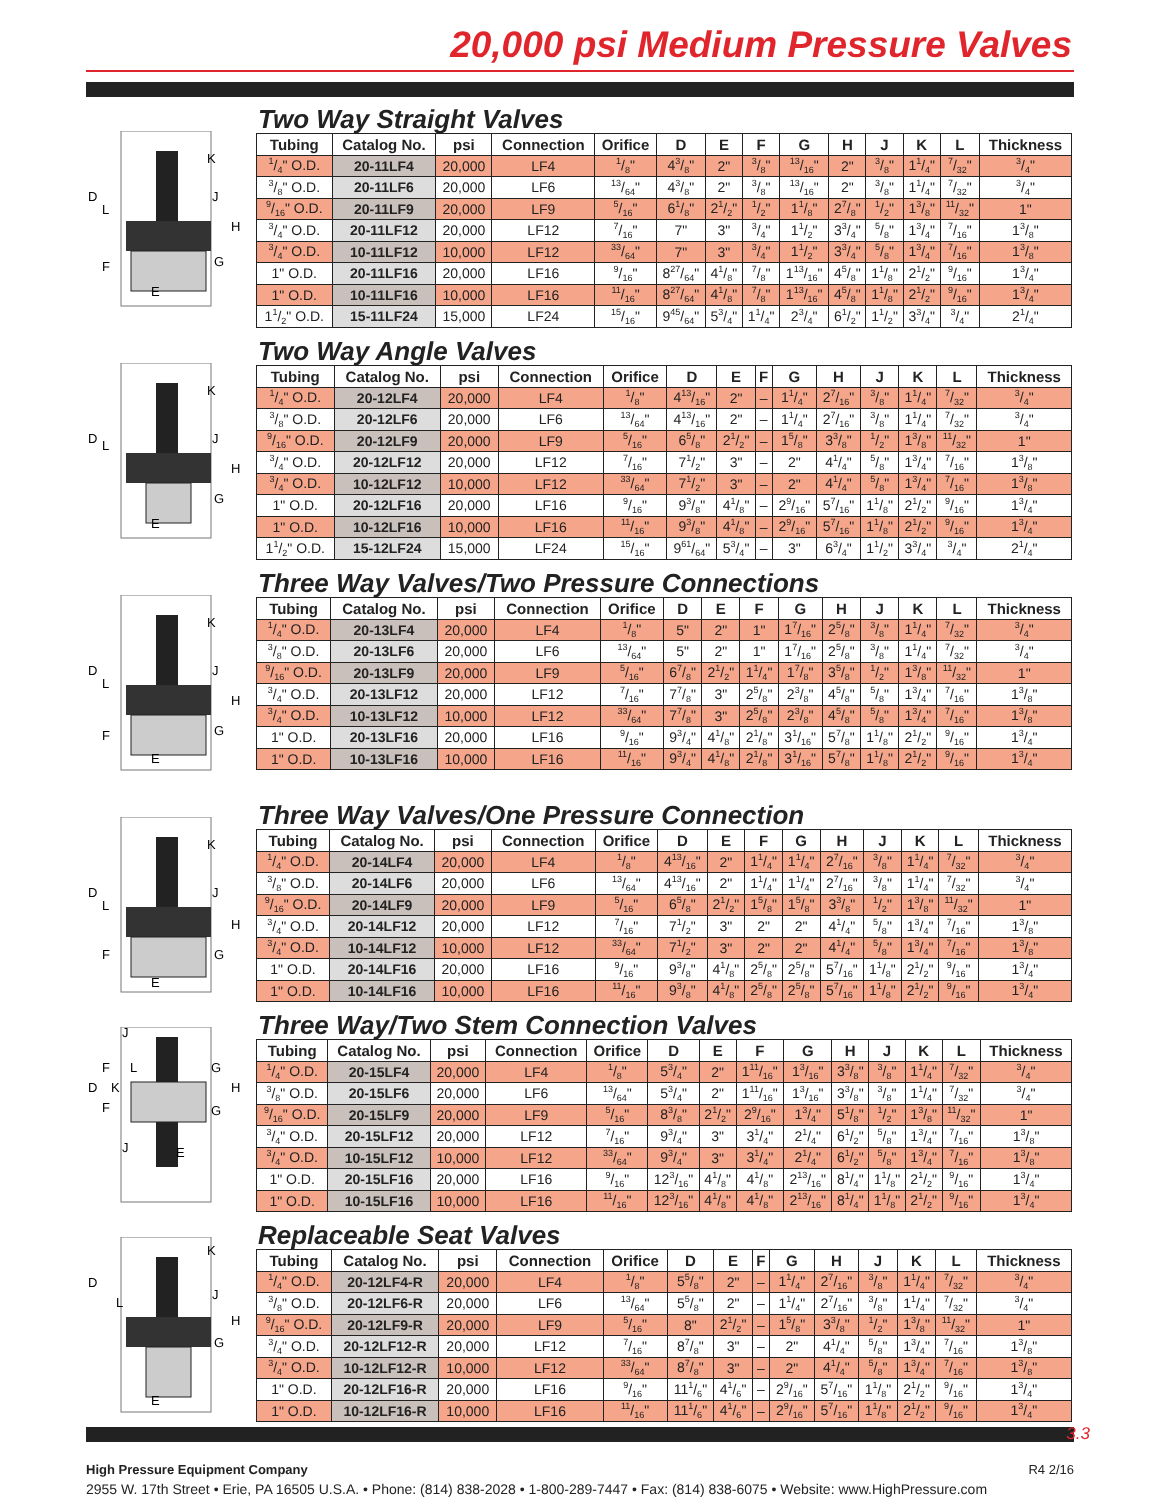20,000 psi Medium Pressure Valves
K
J
H
G
D
L
F
E
Two Way Straight Valves
| Tubing | Catalog No. | psi | Connection | Orifice | D | E | F | G | H | J | K | L | Thickness |
| --- | --- | --- | --- | --- | --- | --- | --- | --- | --- | --- | --- | --- | --- |
| 1/4" O.D. | 20-11LF4 | 20,000 | LF4 | 1/8" | 43/8" | 2" | 3/8" | 13/16" | 2" | 3/8" | 11/4" | 7/32" | 3/4" |
| 3/8" O.D. | 20-11LF6 | 20,000 | LF6 | 13/64" | 43/8" | 2" | 3/8" | 13/16" | 2" | 3/8" | 11/4" | 7/32" | 3/4" |
| 9/16" O.D. | 20-11LF9 | 20,000 | LF9 | 5/16" | 61/8" | 21/2" | 1/2" | 11/8" | 27/8" | 1/2" | 13/8" | 11/32" | 1" |
| 3/4" O.D. | 20-11LF12 | 20,000 | LF12 | 7/16" | 7" | 3" | 3/4" | 11/2" | 33/4" | 5/8" | 13/4" | 7/16" | 13/8" |
| 3/4" O.D. | 10-11LF12 | 10,000 | LF12 | 33/64" | 7" | 3" | 3/4" | 11/2" | 33/4" | 5/8" | 13/4" | 7/16" | 13/8" |
| 1" O.D. | 20-11LF16 | 20,000 | LF16 | 9/16" | 827/64" | 41/8" | 7/8" | 113/16" | 45/8" | 11/8" | 21/2" | 9/16" | 13/4" |
| 1" O.D. | 10-11LF16 | 10,000 | LF16 | 11/16" | 827/64" | 41/8" | 7/8" | 113/16" | 45/8" | 11/8" | 21/2" | 9/16" | 13/4" |
| 11/2" O.D. | 15-11LF24 | 15,000 | LF24 | 15/16" | 945/64" | 53/4" | 11/4" | 23/4" | 61/2" | 11/2" | 33/4" | 3/4" | 21/4" |
K
J
H
G
D
L
E
Two Way Angle Valves
| Tubing | Catalog No. | psi | Connection | Orifice | D | E | F | G | H | J | K | L | Thickness |
| --- | --- | --- | --- | --- | --- | --- | --- | --- | --- | --- | --- | --- | --- |
| 1/4" O.D. | 20-12LF4 | 20,000 | LF4 | 1/8" | 413/16" | 2" | – | 11/4" | 27/16" | 3/8" | 11/4" | 7/32" | 3/4" |
| 3/8" O.D. | 20-12LF6 | 20,000 | LF6 | 13/64" | 413/16" | 2" | – | 11/4" | 27/16" | 3/8" | 11/4" | 7/32" | 3/4" |
| 9/16" O.D. | 20-12LF9 | 20,000 | LF9 | 5/16" | 65/8" | 21/2" | – | 15/8" | 33/8" | 1/2" | 13/8" | 11/32" | 1" |
| 3/4" O.D. | 20-12LF12 | 20,000 | LF12 | 7/16" | 71/2" | 3" | – | 2" | 41/4" | 5/8" | 13/4" | 7/16" | 13/8" |
| 3/4" O.D. | 10-12LF12 | 10,000 | LF12 | 33/64" | 71/2" | 3" | – | 2" | 41/4" | 5/8" | 13/4" | 7/16" | 13/8" |
| 1" O.D. | 20-12LF16 | 20,000 | LF16 | 9/16" | 93/8" | 41/8" | – | 29/16" | 57/16" | 11/8" | 21/2" | 9/16" | 13/4" |
| 1" O.D. | 10-12LF16 | 10,000 | LF16 | 11/16" | 93/8" | 41/8" | – | 29/16" | 57/16" | 11/8" | 21/2" | 9/16" | 13/4" |
| 11/2" O.D. | 15-12LF24 | 15,000 | LF24 | 15/16" | 961/64" | 53/4" | – | 3" | 63/4" | 11/2" | 33/4" | 3/4" | 21/4" |
K
J
H
G
D
L
F
E
Three Way Valves/Two Pressure Connections
| Tubing | Catalog No. | psi | Connection | Orifice | D | E | F | G | H | J | K | L | Thickness |
| --- | --- | --- | --- | --- | --- | --- | --- | --- | --- | --- | --- | --- | --- |
| 1/4" O.D. | 20-13LF4 | 20,000 | LF4 | 1/8" | 5" | 2" | 1" | 17/16" | 25/8" | 3/8" | 11/4" | 7/32" | 3/4" |
| 3/8" O.D. | 20-13LF6 | 20,000 | LF6 | 13/64" | 5" | 2" | 1" | 17/16" | 25/8" | 3/8" | 11/4" | 7/32" | 3/4" |
| 9/16" O.D. | 20-13LF9 | 20,000 | LF9 | 5/16" | 67/8" | 21/2" | 11/4" | 17/8" | 35/8" | 1/2" | 13/8" | 11/32" | 1" |
| 3/4" O.D. | 20-13LF12 | 20,000 | LF12 | 7/16" | 77/8" | 3" | 25/8" | 23/8" | 45/8" | 5/8" | 13/4" | 7/16" | 13/8" |
| 3/4" O.D. | 10-13LF12 | 10,000 | LF12 | 33/64" | 77/8" | 3" | 25/8" | 23/8" | 45/8" | 5/8" | 13/4" | 7/16" | 13/8" |
| 1" O.D. | 20-13LF16 | 20,000 | LF16 | 9/16" | 93/4" | 41/8" | 21/8" | 31/16" | 57/8" | 11/8" | 21/2" | 9/16" | 13/4" |
| 1" O.D. | 10-13LF16 | 10,000 | LF16 | 11/16" | 93/4" | 41/8" | 21/8" | 31/16" | 57/8" | 11/8" | 21/2" | 9/16" | 13/4" |
K
J
H
G
D
L
F
E
Three Way Valves/One Pressure Connection
| Tubing | Catalog No. | psi | Connection | Orifice | D | E | F | G | H | J | K | L | Thickness |
| --- | --- | --- | --- | --- | --- | --- | --- | --- | --- | --- | --- | --- | --- |
| 1/4" O.D. | 20-14LF4 | 20,000 | LF4 | 1/8" | 413/16" | 2" | 11/4" | 11/4" | 27/16" | 3/8" | 11/4" | 7/32" | 3/4" |
| 3/8" O.D. | 20-14LF6 | 20,000 | LF6 | 13/64" | 413/16" | 2" | 11/4" | 11/4" | 27/16" | 3/8" | 11/4" | 7/32" | 3/4" |
| 9/16" O.D. | 20-14LF9 | 20,000 | LF9 | 5/16" | 65/8" | 21/2" | 15/8" | 15/8" | 33/8" | 1/2" | 13/8" | 11/32" | 1" |
| 3/4" O.D. | 20-14LF12 | 20,000 | LF12 | 7/16" | 71/2" | 3" | 2" | 2" | 41/4" | 5/8" | 13/4" | 7/16" | 13/8" |
| 3/4" O.D. | 10-14LF12 | 10,000 | LF12 | 33/64" | 71/2" | 3" | 2" | 2" | 41/4" | 5/8" | 13/4" | 7/16" | 13/8" |
| 1" O.D. | 20-14LF16 | 20,000 | LF16 | 9/16" | 93/8" | 41/8" | 25/8" | 25/8" | 57/16" | 11/8" | 21/2" | 9/16" | 13/4" |
| 1" O.D. | 10-14LF16 | 10,000 | LF16 | 11/16" | 93/8" | 41/8" | 25/8" | 25/8" | 57/16" | 11/8" | 21/2" | 9/16" | 13/4" |
J
F
L
G
D
K
H
F
G
J
E
Three Way/Two Stem Connection Valves
| Tubing | Catalog No. | psi | Connection | Orifice | D | E | F | G | H | J | K | L | Thickness |
| --- | --- | --- | --- | --- | --- | --- | --- | --- | --- | --- | --- | --- | --- |
| 1/4" O.D. | 20-15LF4 | 20,000 | LF4 | 1/8" | 53/4" | 2" | 111/16" | 13/16" | 33/8" | 3/8" | 11/4" | 7/32" | 3/4" |
| 3/8" O.D. | 20-15LF6 | 20,000 | LF6 | 13/64" | 53/4" | 2" | 111/16" | 13/16" | 33/8" | 3/8" | 11/4" | 7/32" | 3/4" |
| 9/16" O.D. | 20-15LF9 | 20,000 | LF9 | 5/16" | 83/8" | 21/2" | 29/16" | 13/4" | 51/8" | 1/2" | 13/8" | 11/32" | 1" |
| 3/4" O.D. | 20-15LF12 | 20,000 | LF12 | 7/16" | 93/4" | 3" | 31/4" | 21/4" | 61/2" | 5/8" | 13/4" | 7/16" | 13/8" |
| 3/4" O.D. | 10-15LF12 | 10,000 | LF12 | 33/64" | 93/4" | 3" | 31/4" | 21/4" | 61/2" | 5/8" | 13/4" | 7/16" | 13/8" |
| 1" O.D. | 20-15LF16 | 20,000 | LF16 | 9/16" | 123/16" | 41/8" | 41/8" | 213/16" | 81/4" | 11/8" | 21/2" | 9/16" | 13/4" |
| 1" O.D. | 10-15LF16 | 10,000 | LF16 | 11/16" | 123/16" | 41/8" | 41/8" | 213/16" | 81/4" | 11/8" | 21/2" | 9/16" | 13/4" |
K
J
H
G
D
L
E
Replaceable Seat Valves
| Tubing | Catalog No. | psi | Connection | Orifice | D | E | F | G | H | J | K | L | Thickness |
| --- | --- | --- | --- | --- | --- | --- | --- | --- | --- | --- | --- | --- | --- |
| 1/4" O.D. | 20-12LF4-R | 20,000 | LF4 | 1/8" | 55/8" | 2" | – | 11/4" | 27/16" | 3/8" | 11/4" | 7/32" | 3/4" |
| 3/8" O.D. | 20-12LF6-R | 20,000 | LF6 | 13/64" | 55/8" | 2" | – | 11/4" | 27/16" | 3/8" | 11/4" | 7/32" | 3/4" |
| 9/16" O.D. | 20-12LF9-R | 20,000 | LF9 | 5/16" | 8" | 21/2" | – | 15/8" | 33/8" | 1/2" | 13/8" | 11/32" | 1" |
| 3/4" O.D. | 20-12LF12-R | 20,000 | LF12 | 7/16" | 87/8" | 3" | – | 2" | 41/4" | 5/8" | 13/4" | 7/16" | 13/8" |
| 3/4" O.D. | 10-12LF12-R | 10,000 | LF12 | 33/64" | 87/8" | 3" | – | 2" | 41/4" | 5/8" | 13/4" | 7/16" | 13/8" |
| 1" O.D. | 20-12LF16-R | 20,000 | LF16 | 9/16" | 111/6" | 41/6" | – | 29/16" | 57/16" | 11/8" | 21/2" | 9/16" | 13/4" |
| 1" O.D. | 10-12LF16-R | 10,000 | LF16 | 11/16" | 111/6" | 41/6" | – | 29/16" | 57/16" | 11/8" | 21/2" | 9/16" | 13/4" |
3.3
High Pressure Equipment Company R4 2/16
2955 W. 17th Street • Erie, PA 16505 U.S.A. • Phone: (814) 838-2028 • 1-800-289-7447 • Fax: (814) 838-6075 • Website: www.HighPressure.com